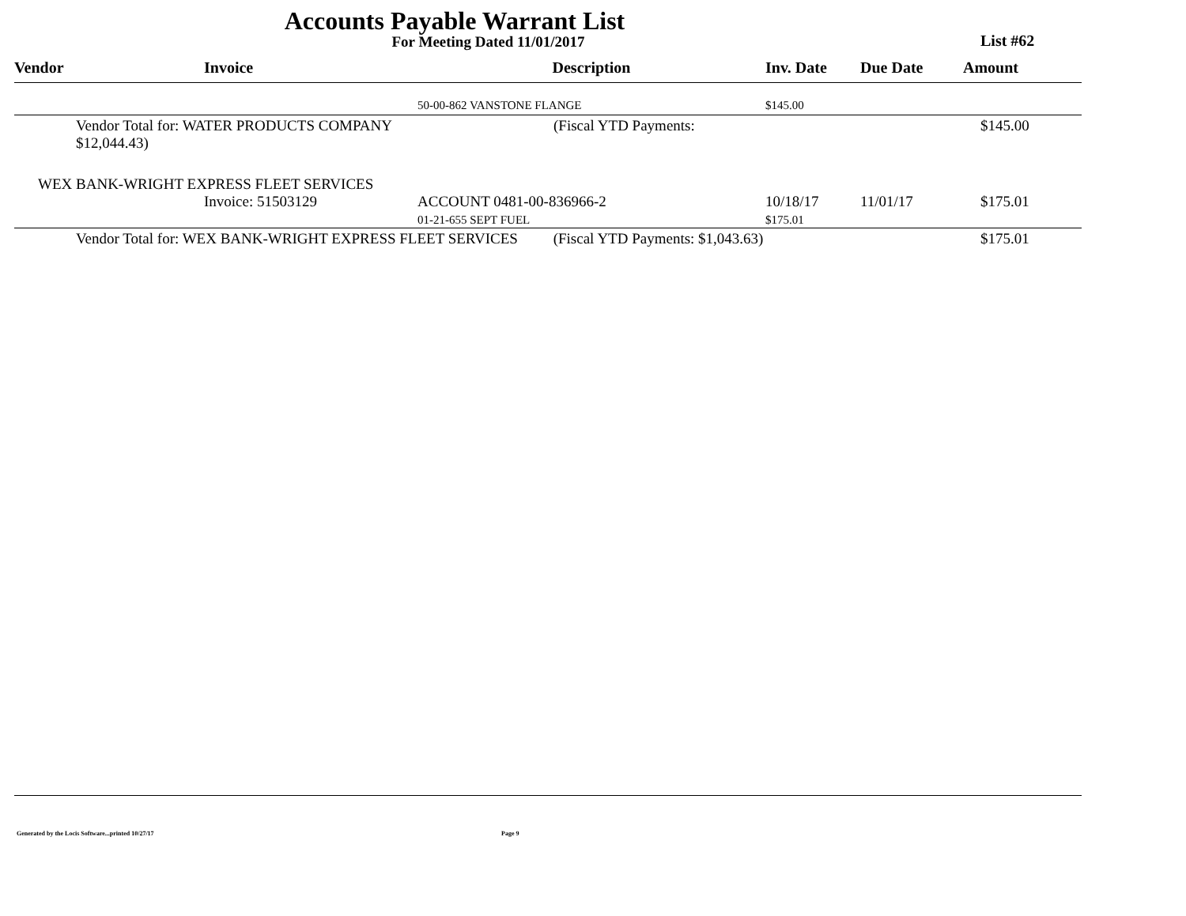Accounts Payable Warrant List
For Meeting Dated 11/01/2017 List #62
| Vendor | Invoice | Description | Inv. Date | Due Date | Amount |
| --- | --- | --- | --- | --- | --- |
| | | 50-00-862 VANSTONE FLANGE | $145.00 | | |
| Vendor Total for: WATER PRODUCTS COMPANY (Fiscal YTD Payments: $12,044.43) | | | | | $145.00 |
| WEX BANK-WRIGHT EXPRESS FLEET SERVICES | | | | | |
| | Invoice: 51503129 | ACCOUNT 0481-00-836966-2 01-21-655 SEPT FUEL | 10/18/17 $175.01 | 11/01/17 | $175.01 |
| Vendor Total for: WEX BANK-WRIGHT EXPRESS FLEET SERVICES (Fiscal YTD Payments: $1,043.63) | | | | | $175.01 |
Generated by the Locis Software...printed 10/27/17
Page 9